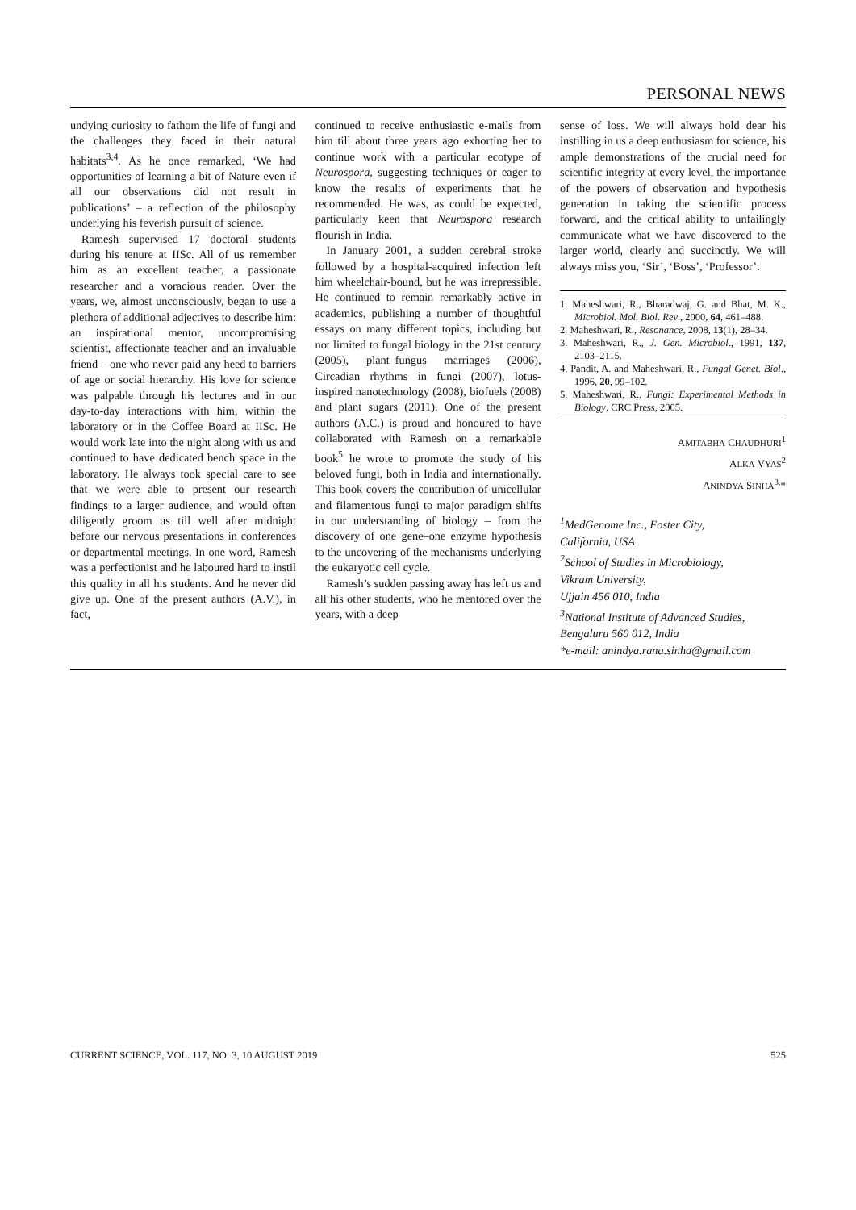PERSONAL NEWS
undying curiosity to fathom the life of fungi and the challenges they faced in their natural habitats<sup>3,4</sup>. As he once remarked, ‘We had opportunities of learning a bit of Nature even if all our observations did not result in publications’ – a reflection of the philosophy underlying his feverish pursuit of science.
Ramesh supervised 17 doctoral students during his tenure at IISc. All of us remember him as an excellent teacher, a passionate researcher and a voracious reader. Over the years, we, almost unconsciously, began to use a plethora of additional adjectives to describe him: an inspirational mentor, uncompromising scientist, affectionate teacher and an invaluable friend – one who never paid any heed to barriers of age or social hierarchy. His love for science was palpable through his lectures and in our day-to-day interactions with him, within the laboratory or in the Coffee Board at IISc. He would work late into the night along with us and continued to have dedicated bench space in the laboratory. He always took special care to see that we were able to present our research findings to a larger audience, and would often diligently groom us till well after midnight before our nervous presentations in conferences or departmental meetings. In one word, Ramesh was a perfectionist and he laboured hard to instil this quality in all his students. And he never did give up. One of the present authors (A.V.), in fact,
continued to receive enthusiastic e-mails from him till about three years ago exhorting her to continue work with a particular ecotype of Neurospora, suggesting techniques or eager to know the results of experiments that he recommended. He was, as could be expected, particularly keen that Neurospora research flourish in India.
In January 2001, a sudden cerebral stroke followed by a hospital-acquired infection left him wheelchair-bound, but he was irrepressible. He continued to remain remarkably active in academics, publishing a number of thoughtful essays on many different topics, including but not limited to fungal biology in the 21st century (2005), plant–fungus marriages (2006), Circadian rhythms in fungi (2007), lotus-inspired nanotechnology (2008), biofuels (2008) and plant sugars (2011). One of the present authors (A.C.) is proud and honoured to have collaborated with Ramesh on a remarkable book<sup>5</sup> he wrote to promote the study of his beloved fungi, both in India and internationally. This book covers the contribution of unicellular and filamentous fungi to major paradigm shifts in our understanding of biology – from the discovery of one gene–one enzyme hypothesis to the uncovering of the mechanisms underlying the eukaryotic cell cycle.
Ramesh’s sudden passing away has left us and all his other students, who he mentored over the years, with a deep
sense of loss. We will always hold dear his instilling in us a deep enthusiasm for science, his ample demonstrations of the crucial need for scientific integrity at every level, the importance of the powers of observation and hypothesis generation in taking the scientific process forward, and the critical ability to unfailingly communicate what we have discovered to the larger world, clearly and succinctly. We will always miss you, ‘Sir’, ‘Boss’, ‘Professor’.
1. Maheshwari, R., Bharadwaj, G. and Bhat, M. K., Microbiol. Mol. Biol. Rev., 2000, 64, 461–488.
2. Maheshwari, R., Resonance, 2008, 13(1), 28–34.
3. Maheshwari, R., J. Gen. Microbiol., 1991, 137, 2103–2115.
4. Pandit, A. and Maheshwari, R., Fungal Genet. Biol., 1996, 20, 99–102.
5. Maheshwari, R., Fungi: Experimental Methods in Biology, CRC Press, 2005.
AMITABHA CHAUDHURI<sup>1</sup>
ALKA VYAS<sup>2</sup>
ANINDYA SINHA<sup>3,</sup>*
<sup>1</sup> MedGenome Inc., Foster City,
California, USA
<sup>2</sup> School of Studies in Microbiology,
Vikram University,
Ujjain 456 010, India
<sup>3</sup> National Institute of Advanced Studies,
Bengaluru 560 012, India
*e-mail: anindya.rana.sinha@gmail.com
CURRENT SCIENCE, VOL. 117, NO. 3, 10 AUGUST 2019 525